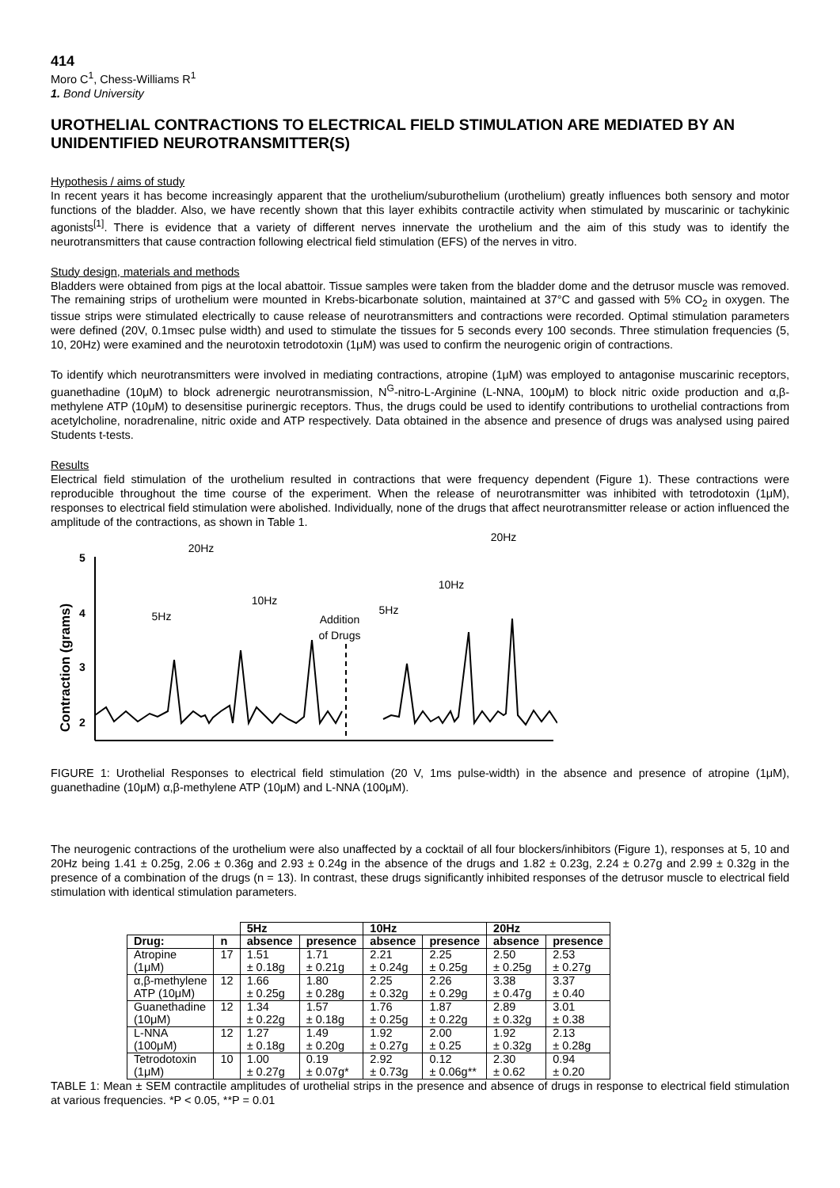414
Moro C<sup>1</sup>, Chess-Williams R<sup>1</sup>
1. Bond University
UROTHELIAL CONTRACTIONS TO ELECTRICAL FIELD STIMULATION ARE MEDIATED BY AN UNIDENTIFIED NEUROTRANSMITTER(S)
Hypothesis / aims of study
In recent years it has become increasingly apparent that the urothelium/suburothelium (urothelium) greatly influences both sensory and motor functions of the bladder. Also, we have recently shown that this layer exhibits contractile activity when stimulated by muscarinic or tachykinic agonists<sup>[1]</sup>. There is evidence that a variety of different nerves innervate the urothelium and the aim of this study was to identify the neurotransmitters that cause contraction following electrical field stimulation (EFS) of the nerves in vitro.
Study design, materials and methods
Bladders were obtained from pigs at the local abattoir. Tissue samples were taken from the bladder dome and the detrusor muscle was removed. The remaining strips of urothelium were mounted in Krebs-bicarbonate solution, maintained at 37°C and gassed with 5% CO<sub>2</sub> in oxygen. The tissue strips were stimulated electrically to cause release of neurotransmitters and contractions were recorded. Optimal stimulation parameters were defined (20V, 0.1msec pulse width) and used to stimulate the tissues for 5 seconds every 100 seconds. Three stimulation frequencies (5, 10, 20Hz) were examined and the neurotoxin tetrodotoxin (1μM) was used to confirm the neurogenic origin of contractions.
To identify which neurotransmitters were involved in mediating contractions, atropine (1μM) was employed to antagonise muscarinic receptors, guanethadine (10μM) to block adrenergic neurotransmission, N<sup>G</sup>-nitro-L-Arginine (L-NNA, 100μM) to block nitric oxide production and α,β-methylene ATP (10μM) to desensitise purinergic receptors. Thus, the drugs could be used to identify contributions to urothelial contractions from acetylcholine, noradrenaline, nitric oxide and ATP respectively. Data obtained in the absence and presence of drugs was analysed using paired Students t-tests.
Results
Electrical field stimulation of the urothelium resulted in contractions that were frequency dependent (Figure 1). These contractions were reproducible throughout the time course of the experiment. When the release of neurotransmitter was inhibited with tetrodotoxin (1μM), responses to electrical field stimulation were abolished. Individually, none of the drugs that affect neurotransmitter release or action influenced the amplitude of the contractions, as shown in Table 1.
Contraction (grams)
5
4
3
2
20Hz
20Hz
10Hz
10Hz
5Hz
5Hz
Addition
of Drugs
FIGURE 1: Urothelial Responses to electrical field stimulation (20 V, 1ms pulse-width) in the absence and presence of atropine (1μM), guanethadine (10μM) α,β-methylene ATP (10μM) and L-NNA (100μM).
The neurogenic contractions of the urothelium were also unaffected by a cocktail of all four blockers/inhibitors (Figure 1), responses at 5, 10 and 20Hz being 1.41 ± 0.25g, 2.06 ± 0.36g and 2.93 ± 0.24g in the absence of the drugs and 1.82 ± 0.23g, 2.24 ± 0.27g and 2.99 ± 0.32g in the presence of a combination of the drugs (n = 13). In contrast, these drugs significantly inhibited responses of the detrusor muscle to electrical field stimulation with identical stimulation parameters.
| | | 5Hz | | 10Hz | | 20Hz | |
| --- | --- | --- | --- | --- | --- | --- | --- |
| Drug: | n | absence | presence | absence | presence | absence | presence |
| Atropine (1μM) | 17 | 1.51 ± 0.18g | 1.71 ± 0.21g | 2.21 ± 0.24g | 2.25 ± 0.25g | 2.50 ± 0.25g | 2.53 ± 0.27g |
| α,β-methylene ATP (10μM) | 12 | 1.66 ± 0.25g | 1.80 ± 0.28g | 2.25 ± 0.32g | 2.26 ± 0.29g | 3.38 ± 0.47g | 3.37 ± 0.40 |
| Guanethadine (10μM) | 12 | 1.34 ± 0.22g | 1.57 ± 0.18g | 1.76 ± 0.25g | 1.87 ± 0.22g | 2.89 ± 0.32g | 3.01 ± 0.38 |
| L-NNA (100μM) | 12 | 1.27 ± 0.18g | 1.49 ± 0.20g | 1.92 ± 0.27g | 2.00 ± 0.25 | 1.92 ± 0.32g | 2.13 ± 0.28g |
| Tetrodotoxin (1μM) | 10 | 1.00 ± 0.27g | 0.19 ± 0.07g* | 2.92 ± 0.73g | 0.12 ± 0.06g** | 2.30 ± 0.62 | 0.94 ± 0.20 |
TABLE 1: Mean ± SEM contractile amplitudes of urothelial strips in the presence and absence of drugs in response to electrical field stimulation at various frequencies. *P < 0.05, **P = 0.01